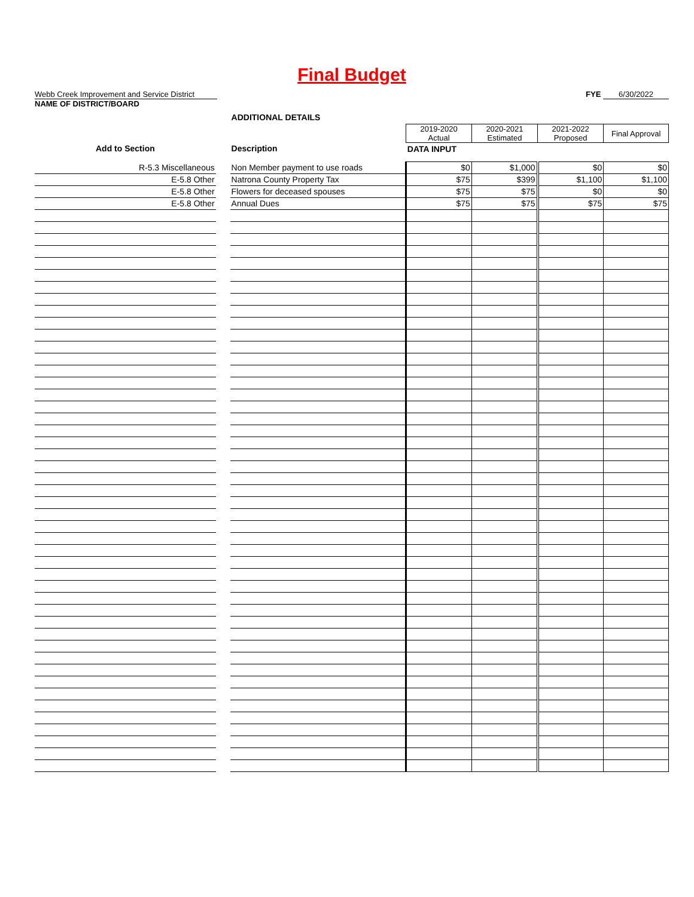Final Budget
Webb Creek Improvement and Service District
NAME OF DISTRICT/BOARD
FYE 6/30/2022
| | | ADDITIONAL DETAILS | | | | |
| | | | 2019-2020 Actual | 2020-2021 Estimated | 2021-2022 Proposed | Final Approval |
| Add to Section | | Description | DATA INPUT | | | |
| R-5.3 Miscellaneous | | Non Member payment to use roads | $0 | $1,000 | $0 | $0 |
| E-5.8 Other | | Natrona County Property Tax | $75 | $399 | $1,100 | $1,100 |
| E-5.8 Other | | Flowers for deceased spouses | $75 | $75 | $0 | $0 |
| E-5.8 Other | | Annual Dues | $75 | $75 | $75 | $75 |